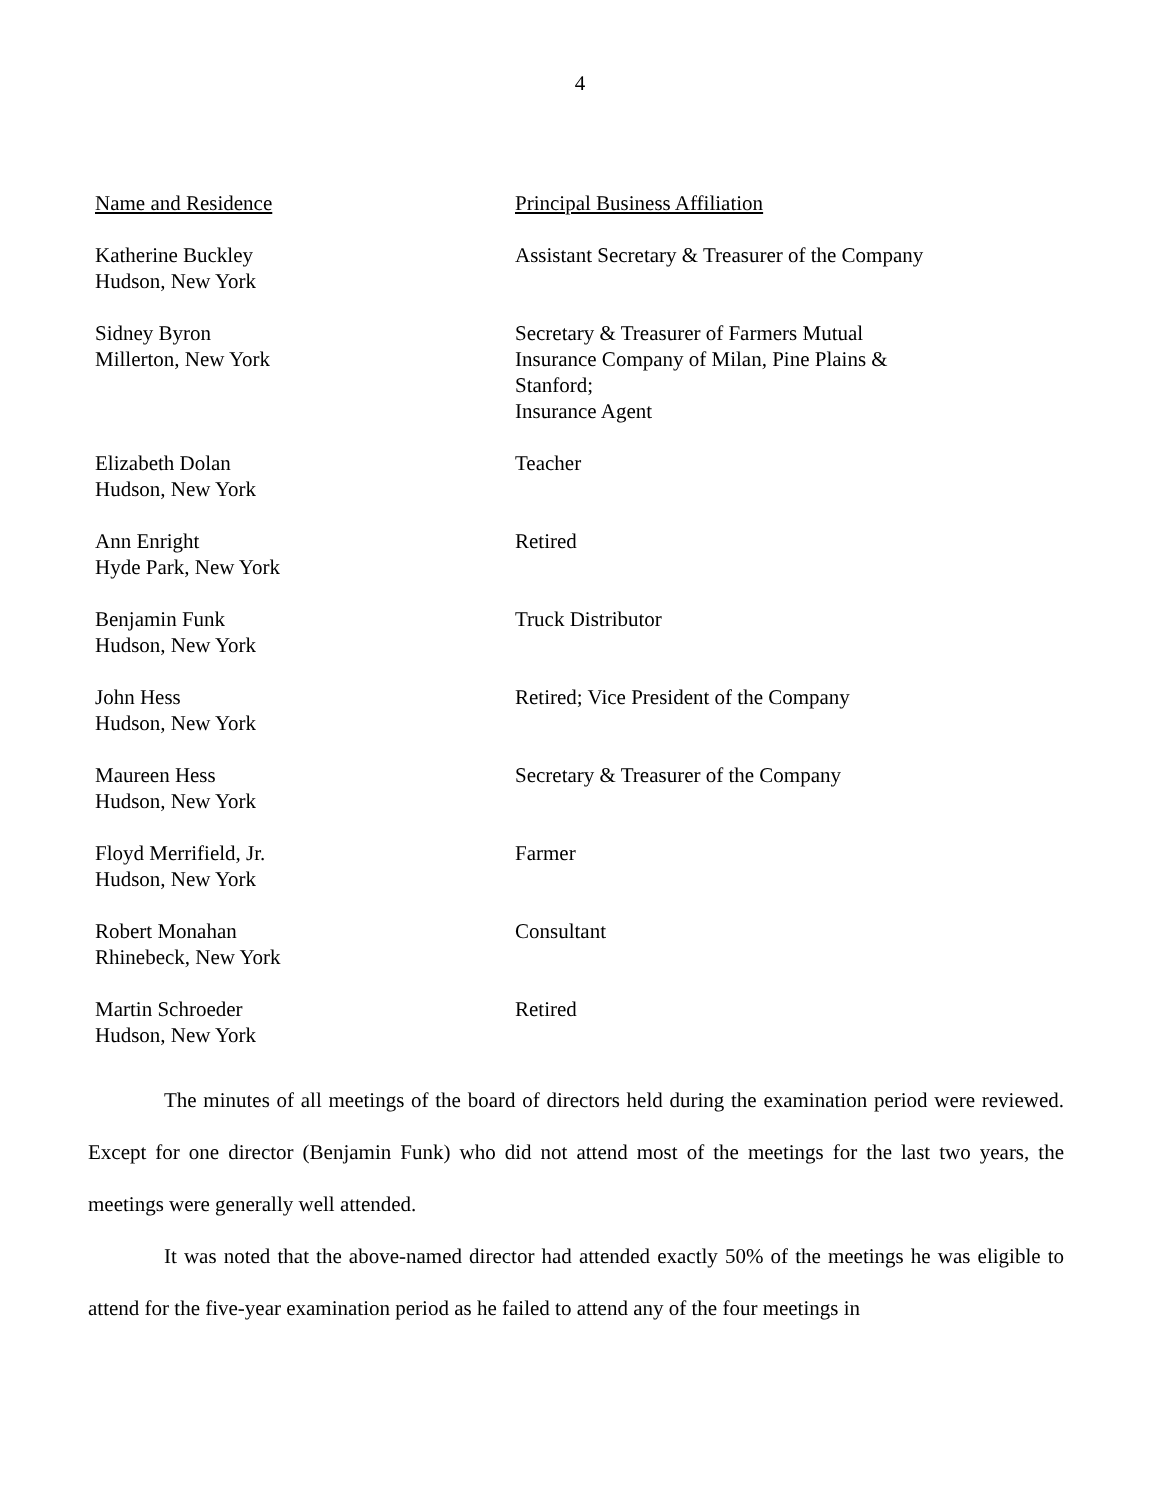4
| Name and Residence | Principal Business Affiliation |
| --- | --- |
| Katherine Buckley Hudson, New York | Assistant Secretary & Treasurer of the Company |
| Sidney Byron Millerton, New York | Secretary & Treasurer of Farmers Mutual Insurance Company of Milan, Pine Plains & Stanford; Insurance Agent |
| Elizabeth Dolan Hudson, New York | Teacher |
| Ann Enright Hyde Park, New York | Retired |
| Benjamin Funk Hudson, New York | Truck Distributor |
| John Hess Hudson, New York | Retired; Vice President of the Company |
| Maureen Hess Hudson, New York | Secretary & Treasurer of the Company |
| Floyd Merrifield, Jr. Hudson, New York | Farmer |
| Robert Monahan Rhinebeck, New York | Consultant |
| Martin Schroeder Hudson, New York | Retired |
The minutes of all meetings of the board of directors held during the examination period were reviewed. Except for one director (Benjamin Funk) who did not attend most of the meetings for the last two years, the meetings were generally well attended.
It was noted that the above-named director had attended exactly 50% of the meetings he was eligible to attend for the five-year examination period as he failed to attend any of the four meetings in